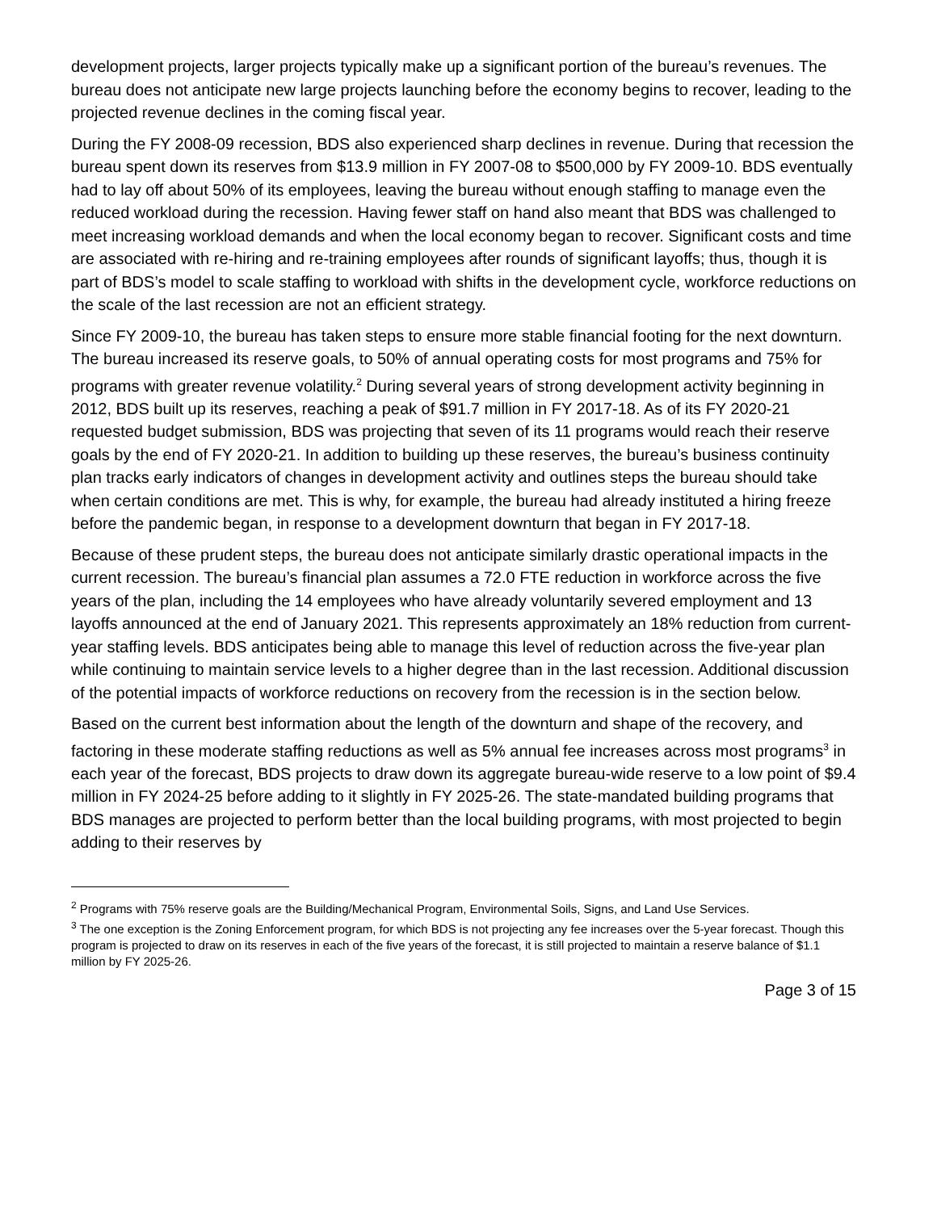development projects, larger projects typically make up a significant portion of the bureau’s revenues. The bureau does not anticipate new large projects launching before the economy begins to recover, leading to the projected revenue declines in the coming fiscal year.
During the FY 2008-09 recession, BDS also experienced sharp declines in revenue. During that recession the bureau spent down its reserves from $13.9 million in FY 2007-08 to $500,000 by FY 2009-10. BDS eventually had to lay off about 50% of its employees, leaving the bureau without enough staffing to manage even the reduced workload during the recession. Having fewer staff on hand also meant that BDS was challenged to meet increasing workload demands and when the local economy began to recover. Significant costs and time are associated with re-hiring and re-training employees after rounds of significant layoffs; thus, though it is part of BDS’s model to scale staffing to workload with shifts in the development cycle, workforce reductions on the scale of the last recession are not an efficient strategy.
Since FY 2009-10, the bureau has taken steps to ensure more stable financial footing for the next downturn. The bureau increased its reserve goals, to 50% of annual operating costs for most programs and 75% for programs with greater revenue volatility.<sup>2</sup> During several years of strong development activity beginning in 2012, BDS built up its reserves, reaching a peak of $91.7 million in FY 2017-18. As of its FY 2020-21 requested budget submission, BDS was projecting that seven of its 11 programs would reach their reserve goals by the end of FY 2020-21. In addition to building up these reserves, the bureau’s business continuity plan tracks early indicators of changes in development activity and outlines steps the bureau should take when certain conditions are met. This is why, for example, the bureau had already instituted a hiring freeze before the pandemic began, in response to a development downturn that began in FY 2017-18.
Because of these prudent steps, the bureau does not anticipate similarly drastic operational impacts in the current recession. The bureau’s financial plan assumes a 72.0 FTE reduction in workforce across the five years of the plan, including the 14 employees who have already voluntarily severed employment and 13 layoffs announced at the end of January 2021. This represents approximately an 18% reduction from current-year staffing levels. BDS anticipates being able to manage this level of reduction across the five-year plan while continuing to maintain service levels to a higher degree than in the last recession. Additional discussion of the potential impacts of workforce reductions on recovery from the recession is in the section below.
Based on the current best information about the length of the downturn and shape of the recovery, and factoring in these moderate staffing reductions as well as 5% annual fee increases across most programs<sup>3</sup> in each year of the forecast, BDS projects to draw down its aggregate bureau-wide reserve to a low point of $9.4 million in FY 2024-25 before adding to it slightly in FY 2025-26. The state-mandated building programs that BDS manages are projected to perform better than the local building programs, with most projected to begin adding to their reserves by
<sup>2</sup> Programs with 75% reserve goals are the Building/Mechanical Program, Environmental Soils, Signs, and Land Use Services.
<sup>3</sup> The one exception is the Zoning Enforcement program, for which BDS is not projecting any fee increases over the 5-year forecast. Though this program is projected to draw on its reserves in each of the five years of the forecast, it is still projected to maintain a reserve balance of $1.1 million by FY 2025-26.
Page 3 of 15